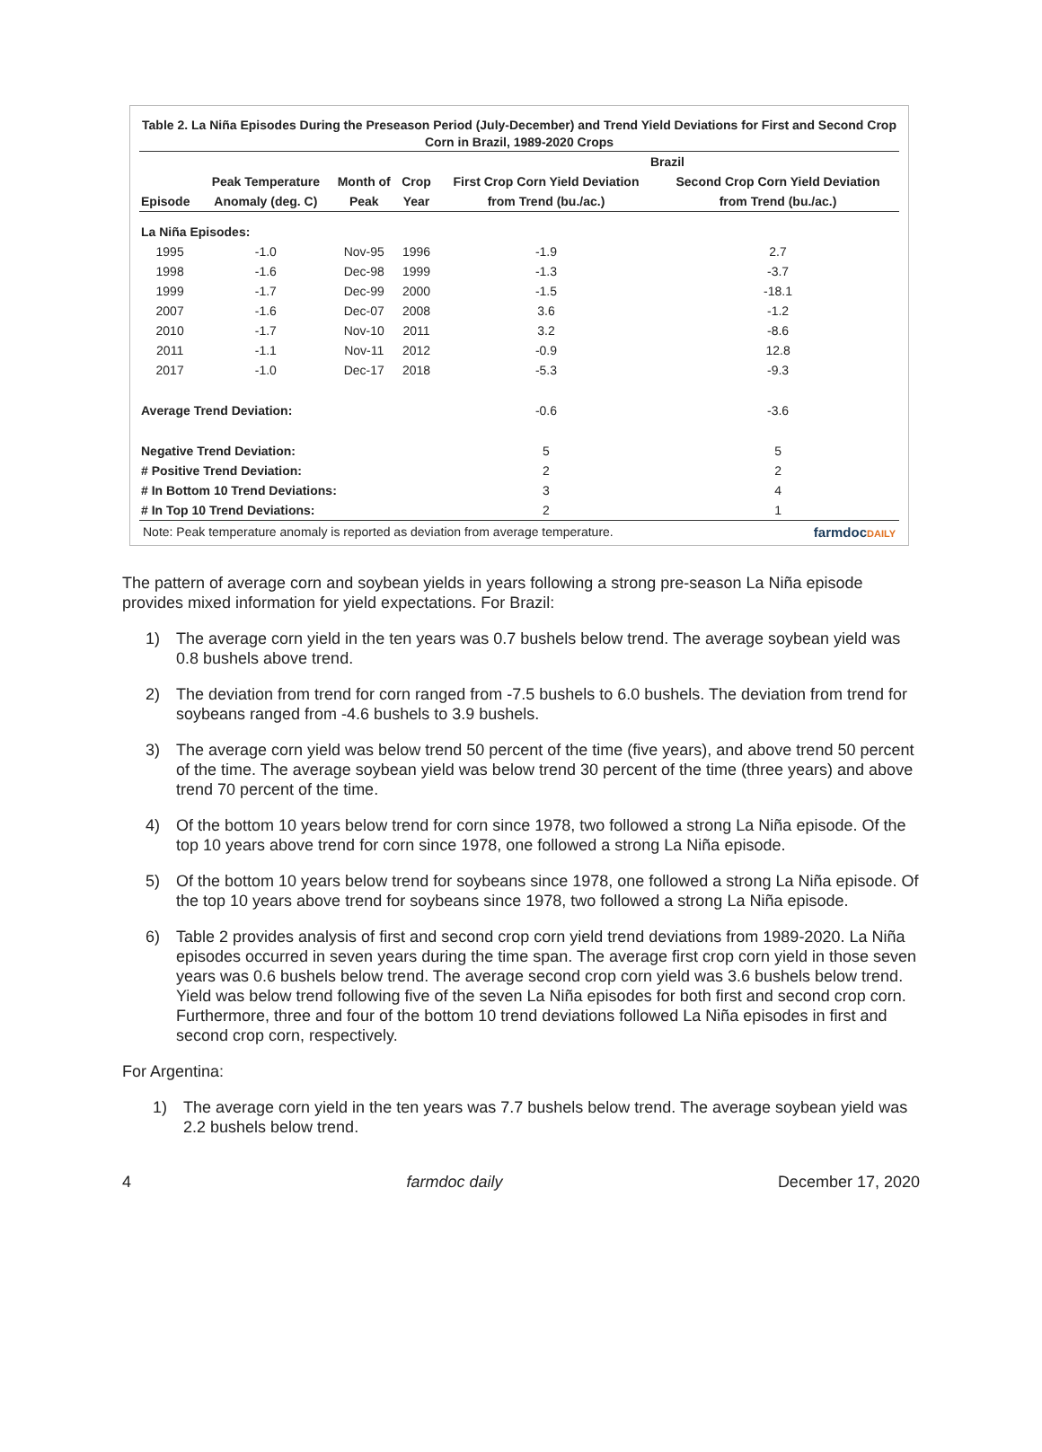Table 2. La Niña Episodes During the Preseason Period (July-December) and Trend Yield Deviations for First and Second Crop Corn in Brazil, 1989-2020 Crops
| | | | | Brazil | |
| --- | --- | --- | --- | --- | --- |
| | Peak Temperature | Month of | Crop | First Crop Corn Yield Deviation | Second Crop Corn Yield Deviation |
| Episode | Anomaly (deg. C) | Peak | Year | from Trend (bu./ac.) | from Trend (bu./ac.) |
| La Niña Episodes: | | | | | |
| 1995 | -1.0 | Nov-95 | 1996 | -1.9 | 2.7 |
| 1998 | -1.6 | Dec-98 | 1999 | -1.3 | -3.7 |
| 1999 | -1.7 | Dec-99 | 2000 | -1.5 | -18.1 |
| 2007 | -1.6 | Dec-07 | 2008 | 3.6 | -1.2 |
| 2010 | -1.7 | Nov-10 | 2011 | 3.2 | -8.6 |
| 2011 | -1.1 | Nov-11 | 2012 | -0.9 | 12.8 |
| 2017 | -1.0 | Dec-17 | 2018 | -5.3 | -9.3 |
| Average Trend Deviation: | | | | -0.6 | -3.6 |
| Negative Trend Deviation: | | | | 5 | 5 |
| # Positive Trend Deviation: | | | | 2 | 2 |
| # In Bottom 10 Trend Deviations: | | | | 3 | 4 |
| # In Top 10 Trend Deviations: | | | | 2 | 1 |
Note: Peak temperature anomaly is reported as deviation from average temperature. farmdocDAILY
The pattern of average corn and soybean yields in years following a strong pre-season La Niña episode provides mixed information for yield expectations. For Brazil:
1) The average corn yield in the ten years was 0.7 bushels below trend. The average soybean yield was 0.8 bushels above trend.
2) The deviation from trend for corn ranged from -7.5 bushels to 6.0 bushels. The deviation from trend for soybeans ranged from -4.6 bushels to 3.9 bushels.
3) The average corn yield was below trend 50 percent of the time (five years), and above trend 50 percent of the time. The average soybean yield was below trend 30 percent of the time (three years) and above trend 70 percent of the time.
4) Of the bottom 10 years below trend for corn since 1978, two followed a strong La Niña episode. Of the top 10 years above trend for corn since 1978, one followed a strong La Niña episode.
5) Of the bottom 10 years below trend for soybeans since 1978, one followed a strong La Niña episode. Of the top 10 years above trend for soybeans since 1978, two followed a strong La Niña episode.
6) Table 2 provides analysis of first and second crop corn yield trend deviations from 1989-2020. La Niña episodes occurred in seven years during the time span. The average first crop corn yield in those seven years was 0.6 bushels below trend. The average second crop corn yield was 3.6 bushels below trend. Yield was below trend following five of the seven La Niña episodes for both first and second crop corn. Furthermore, three and four of the bottom 10 trend deviations followed La Niña episodes in first and second crop corn, respectively.
For Argentina:
1) The average corn yield in the ten years was 7.7 bushels below trend. The average soybean yield was 2.2 bushels below trend.
4 farmdoc daily December 17, 2020